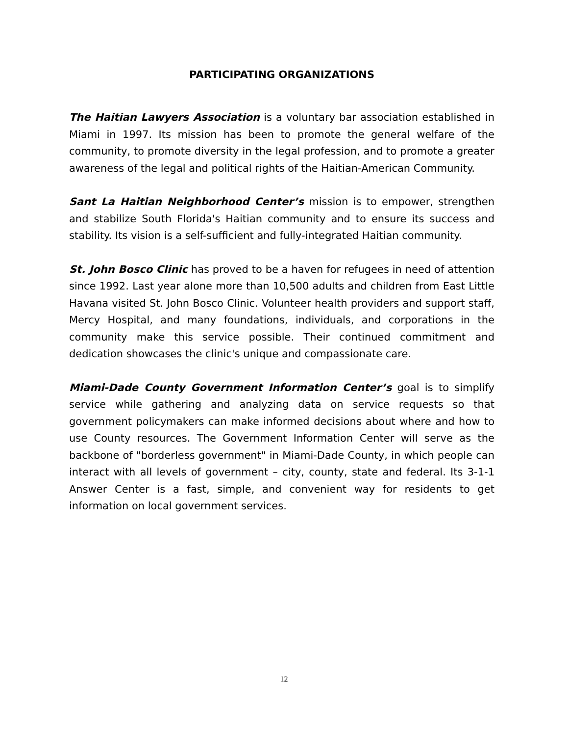PARTICIPATING ORGANIZATIONS
The Haitian Lawyers Association is a voluntary bar association established in Miami in 1997. Its mission has been to promote the general welfare of the community, to promote diversity in the legal profession, and to promote a greater awareness of the legal and political rights of the Haitian-American Community.
Sant La Haitian Neighborhood Center’s mission is to empower, strengthen and stabilize South Florida's Haitian community and to ensure its success and stability. Its vision is a self-sufficient and fully-integrated Haitian community.
St. John Bosco Clinic has proved to be a haven for refugees in need of attention since 1992. Last year alone more than 10,500 adults and children from East Little Havana visited St. John Bosco Clinic. Volunteer health providers and support staff, Mercy Hospital, and many foundations, individuals, and corporations in the community make this service possible. Their continued commitment and dedication showcases the clinic's unique and compassionate care.
Miami-Dade County Government Information Center’s goal is to simplify service while gathering and analyzing data on service requests so that government policymakers can make informed decisions about where and how to use County resources. The Government Information Center will serve as the backbone of "borderless government" in Miami-Dade County, in which people can interact with all levels of government – city, county, state and federal. Its 3-1-1 Answer Center is a fast, simple, and convenient way for residents to get information on local government services.
12